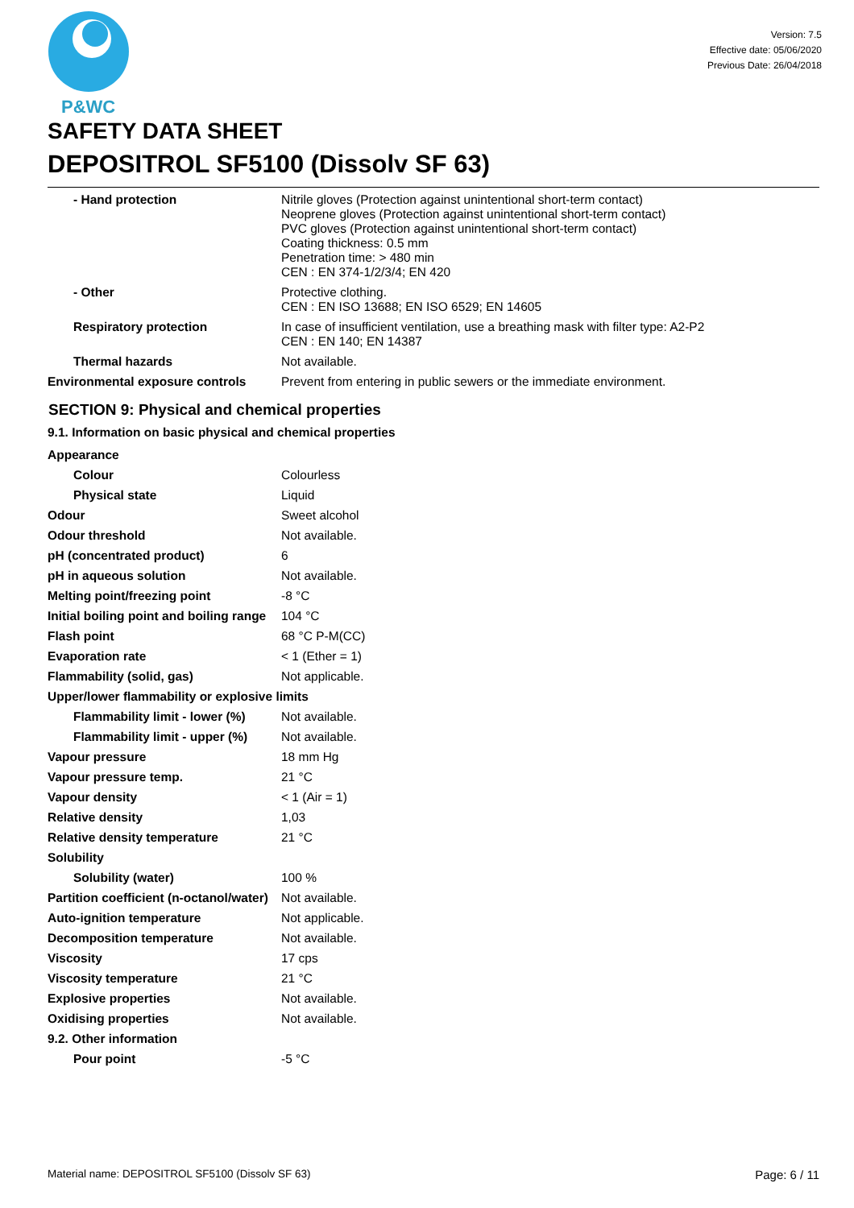P&WC
Version: 7.5
Effective date: 05/06/2020
Previous Date: 26/04/2018
SAFETY DATA SHEET
DEPOSITROL SF5100 (Dissolv SF 63)
| - Hand protection | Nitrile gloves (Protection against unintentional short-term contact) Neoprene gloves (Protection against unintentional short-term contact) PVC gloves (Protection against unintentional short-term contact) Coating thickness: 0.5 mm Penetration time: > 480 min CEN : EN 374-1/2/3/4; EN 420 |
| - Other | Protective clothing. CEN : EN ISO 13688; EN ISO 6529; EN 14605 |
| Respiratory protection | In case of insufficient ventilation, use a breathing mask with filter type: A2-P2 CEN : EN 140; EN 14387 |
| Thermal hazards | Not available. |
| Environmental exposure controls | Prevent from entering in public sewers or the immediate environment. |
SECTION 9: Physical and chemical properties
9.1. Information on basic physical and chemical properties
| Appearance | |
| Colour | Colourless |
| Physical state | Liquid |
| Odour | Sweet alcohol |
| Odour threshold | Not available. |
| pH (concentrated product) | 6 |
| pH in aqueous solution | Not available. |
| Melting point/freezing point | -8 °C |
| Initial boiling point and boiling range | 104 °C |
| Flash point | 68 °C P-M(CC) |
| Evaporation rate | < 1 (Ether = 1) |
| Flammability (solid, gas) | Not applicable. |
| Upper/lower flammability or explosive limits | |
| Flammability limit - lower (%) | Not available. |
| Flammability limit - upper (%) | Not available. |
| Vapour pressure | 18 mm Hg |
| Vapour pressure temp. | 21 °C |
| Vapour density | < 1 (Air = 1) |
| Relative density | 1,03 |
| Relative density temperature | 21 °C |
| Solubility | |
| Solubility (water) | 100 % |
| Partition coefficient (n-octanol/water) | Not available. |
| Auto-ignition temperature | Not applicable. |
| Decomposition temperature | Not available. |
| Viscosity | 17 cps |
| Viscosity temperature | 21 °C |
| Explosive properties | Not available. |
| Oxidising properties | Not available. |
| 9.2. Other information | |
| Pour point | -5 °C |
Material name: DEPOSITROL SF5100 (Dissolv SF 63) Page: 6 / 11